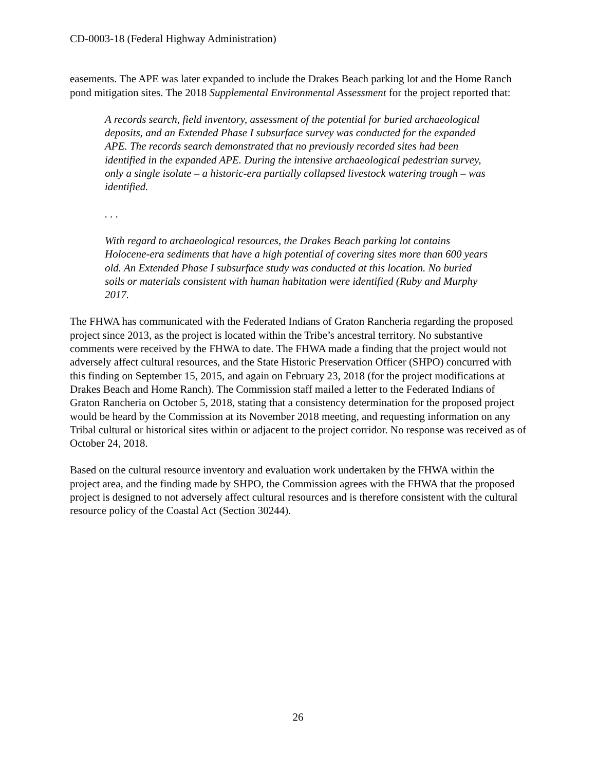CD-0003-18 (Federal Highway Administration)
easements. The APE was later expanded to include the Drakes Beach parking lot and the Home Ranch pond mitigation sites. The 2018 Supplemental Environmental Assessment for the project reported that:
A records search, field inventory, assessment of the potential for buried archaeological deposits, and an Extended Phase I subsurface survey was conducted for the expanded APE. The records search demonstrated that no previously recorded sites had been identified in the expanded APE. During the intensive archaeological pedestrian survey, only a single isolate – a historic-era partially collapsed livestock watering trough – was identified.
. . .
With regard to archaeological resources, the Drakes Beach parking lot contains Holocene-era sediments that have a high potential of covering sites more than 600 years old. An Extended Phase I subsurface study was conducted at this location. No buried soils or materials consistent with human habitation were identified (Ruby and Murphy 2017.
The FHWA has communicated with the Federated Indians of Graton Rancheria regarding the proposed project since 2013, as the project is located within the Tribe’s ancestral territory. No substantive comments were received by the FHWA to date. The FHWA made a finding that the project would not adversely affect cultural resources, and the State Historic Preservation Officer (SHPO) concurred with this finding on September 15, 2015, and again on February 23, 2018 (for the project modifications at Drakes Beach and Home Ranch). The Commission staff mailed a letter to the Federated Indians of Graton Rancheria on October 5, 2018, stating that a consistency determination for the proposed project would be heard by the Commission at its November 2018 meeting, and requesting information on any Tribal cultural or historical sites within or adjacent to the project corridor. No response was received as of October 24, 2018.
Based on the cultural resource inventory and evaluation work undertaken by the FHWA within the project area, and the finding made by SHPO, the Commission agrees with the FHWA that the proposed project is designed to not adversely affect cultural resources and is therefore consistent with the cultural resource policy of the Coastal Act (Section 30244).
26